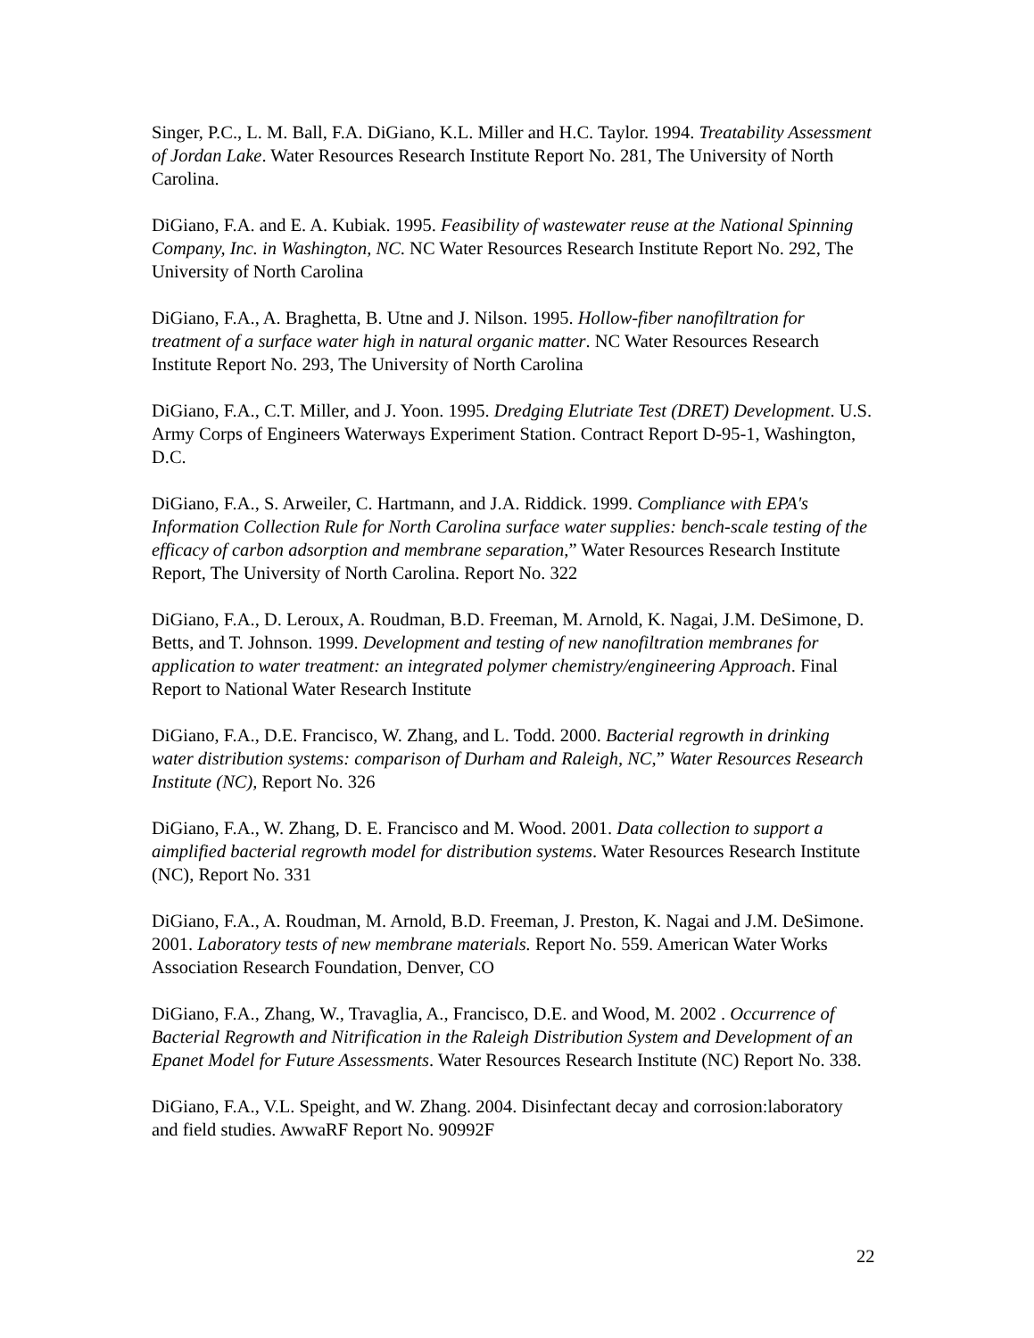Singer, P.C., L. M. Ball, F.A. DiGiano, K.L. Miller and H.C. Taylor. 1994. Treatability Assessment of Jordan Lake. Water Resources Research Institute Report No. 281, The University of North Carolina.
DiGiano, F.A. and E. A. Kubiak. 1995. Feasibility of wastewater reuse at the National Spinning Company, Inc. in Washington, NC. NC Water Resources Research Institute Report No. 292, The University of North Carolina
DiGiano, F.A., A. Braghetta, B. Utne and J. Nilson. 1995. Hollow-fiber nanofiltration for treatment of a surface water high in natural organic matter. NC Water Resources Research Institute Report No. 293, The University of North Carolina
DiGiano, F.A., C.T. Miller, and J. Yoon. 1995. Dredging Elutriate Test (DRET) Development. U.S. Army Corps of Engineers Waterways Experiment Station. Contract Report D-95-1, Washington, D.C.
DiGiano, F.A., S. Arweiler, C. Hartmann, and J.A. Riddick. 1999. Compliance with EPA's Information Collection Rule for North Carolina surface water supplies: bench-scale testing of the efficacy of carbon adsorption and membrane separation,” Water Resources Research Institute Report, The University of North Carolina. Report No. 322
DiGiano, F.A., D. Leroux, A. Roudman, B.D. Freeman, M. Arnold, K. Nagai, J.M. DeSimone, D. Betts, and T. Johnson. 1999. Development and testing of new nanofiltration membranes for application to water treatment: an integrated polymer chemistry/engineering Approach. Final Report to National Water Research Institute
DiGiano, F.A., D.E. Francisco, W. Zhang, and L. Todd. 2000. Bacterial regrowth in drinking water distribution systems: comparison of Durham and Raleigh, NC,” Water Resources Research Institute (NC), Report No. 326
DiGiano, F.A., W. Zhang, D. E. Francisco and M. Wood. 2001. Data collection to support a aimplified bacterial regrowth model for distribution systems. Water Resources Research Institute (NC), Report No. 331
DiGiano, F.A., A. Roudman, M. Arnold, B.D. Freeman, J. Preston, K. Nagai and J.M. DeSimone. 2001. Laboratory tests of new membrane materials. Report No. 559. American Water Works Association Research Foundation, Denver, CO
DiGiano, F.A., Zhang, W., Travaglia, A., Francisco, D.E. and Wood, M. 2002 . Occurrence of Bacterial Regrowth and Nitrification in the Raleigh Distribution System and Development of an Epanet Model for Future Assessments. Water Resources Research Institute (NC) Report No. 338.
DiGiano, F.A., V.L. Speight, and W. Zhang. 2004. Disinfectant decay and corrosion:laboratory and field studies. AwwaRF Report No. 90992F
22